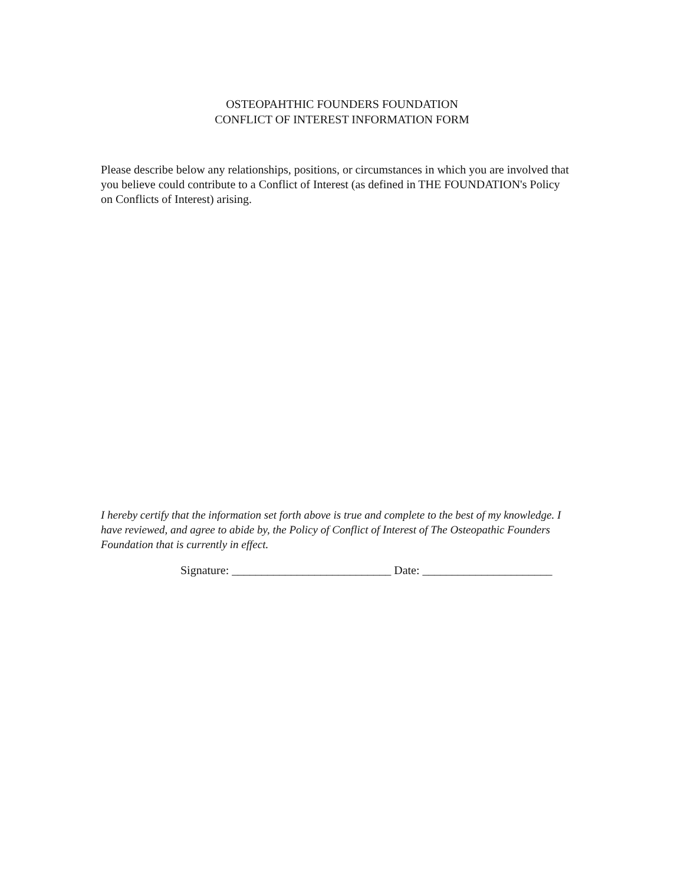OSTEOPAHTHIC FOUNDERS FOUNDATION
CONFLICT OF INTEREST INFORMATION FORM
Please describe below any relationships, positions, or circumstances in which you are involved that you believe could contribute to a Conflict of Interest (as defined in THE FOUNDATION's Policy on Conflicts of Interest) arising.
I hereby certify that the information set forth above is true and complete to the best of my knowledge. I have reviewed, and agree to abide by, the Policy of Conflict of Interest of The Osteopathic Founders Foundation that is currently in effect.
Signature: ___________________________ Date: ______________________